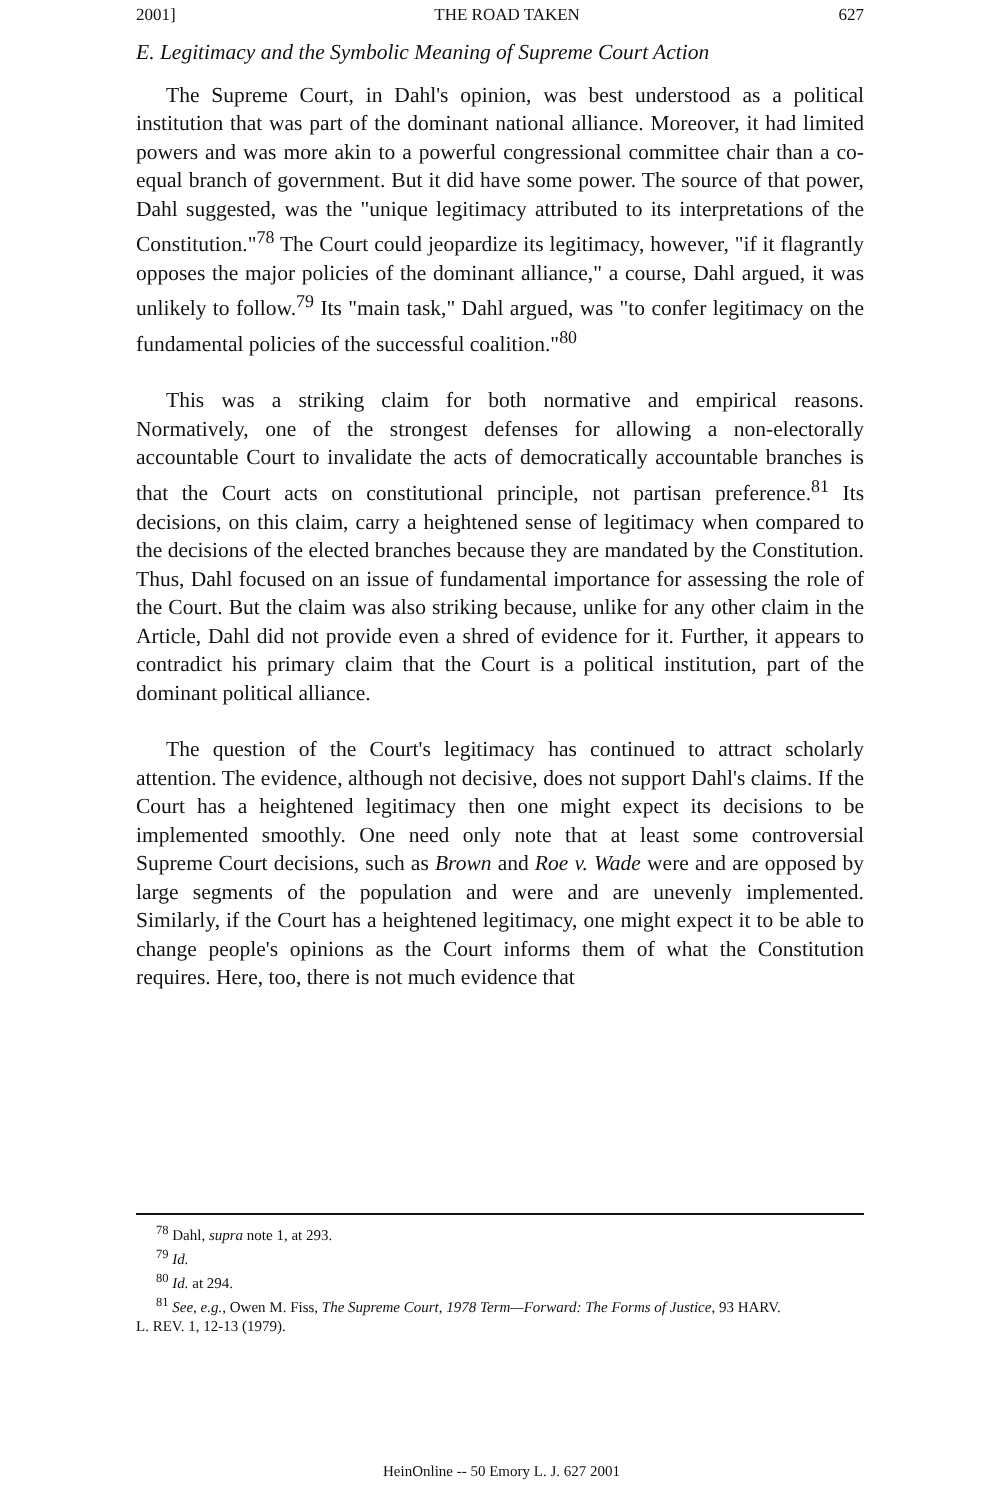2001] THE ROAD TAKEN 627
E. Legitimacy and the Symbolic Meaning of Supreme Court Action
The Supreme Court, in Dahl's opinion, was best understood as a political institution that was part of the dominant national alliance. Moreover, it had limited powers and was more akin to a powerful congressional committee chair than a co-equal branch of government. But it did have some power. The source of that power, Dahl suggested, was the "unique legitimacy attributed to its interpretations of the Constitution."<sup>78</sup> The Court could jeopardize its legitimacy, however, "if it flagrantly opposes the major policies of the dominant alliance," a course, Dahl argued, it was unlikely to follow.<sup>79</sup> Its "main task," Dahl argued, was "to confer legitimacy on the fundamental policies of the successful coalition."<sup>80</sup>
This was a striking claim for both normative and empirical reasons. Normatively, one of the strongest defenses for allowing a non-electorally accountable Court to invalidate the acts of democratically accountable branches is that the Court acts on constitutional principle, not partisan preference.<sup>81</sup> Its decisions, on this claim, carry a heightened sense of legitimacy when compared to the decisions of the elected branches because they are mandated by the Constitution. Thus, Dahl focused on an issue of fundamental importance for assessing the role of the Court. But the claim was also striking because, unlike for any other claim in the Article, Dahl did not provide even a shred of evidence for it. Further, it appears to contradict his primary claim that the Court is a political institution, part of the dominant political alliance.
The question of the Court's legitimacy has continued to attract scholarly attention. The evidence, although not decisive, does not support Dahl's claims. If the Court has a heightened legitimacy then one might expect its decisions to be implemented smoothly. One need only note that at least some controversial Supreme Court decisions, such as Brown and Roe v. Wade were and are opposed by large segments of the population and were and are unevenly implemented. Similarly, if the Court has a heightened legitimacy, one might expect it to be able to change people's opinions as the Court informs them of what the Constitution requires. Here, too, there is not much evidence that
<sup>78</sup> Dahl, supra note 1, at 293.
<sup>79</sup> Id.
<sup>80</sup> Id. at 294.
<sup>81</sup> See, e.g., Owen M. Fiss, The Supreme Court, 1978 Term—Forward: The Forms of Justice, 93 HARV.
L. REV. 1, 12-13 (1979).
HeinOnline -- 50 Emory L. J. 627 2001